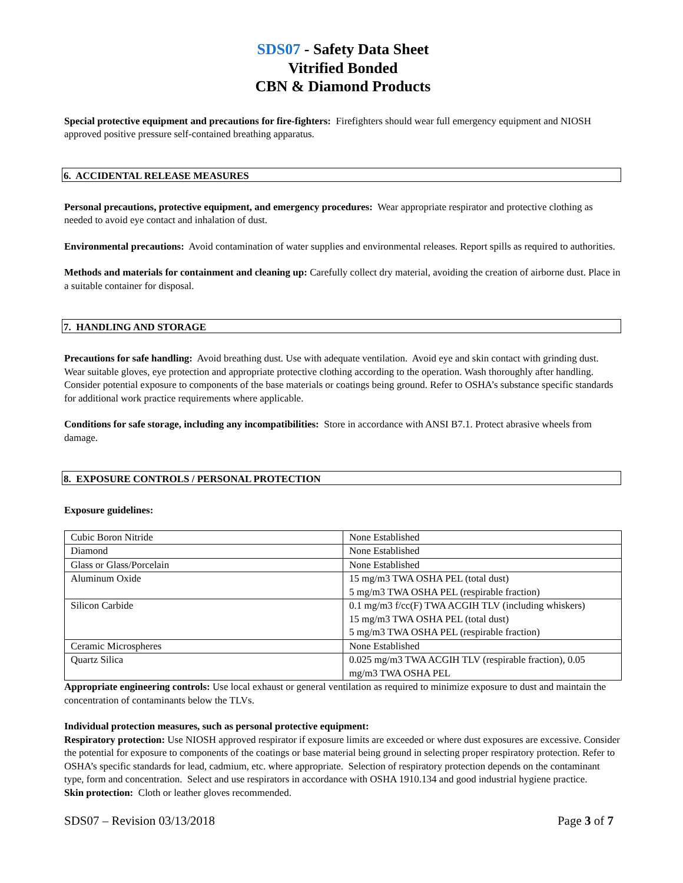SDS07 - Safety Data Sheet
Vitrified Bonded
CBN & Diamond Products
Special protective equipment and precautions for fire-fighters: Firefighters should wear full emergency equipment and NIOSH approved positive pressure self-contained breathing apparatus.
6. ACCIDENTAL RELEASE MEASURES
Personal precautions, protective equipment, and emergency procedures: Wear appropriate respirator and protective clothing as needed to avoid eye contact and inhalation of dust.
Environmental precautions: Avoid contamination of water supplies and environmental releases. Report spills as required to authorities.
Methods and materials for containment and cleaning up: Carefully collect dry material, avoiding the creation of airborne dust. Place in a suitable container for disposal.
7. HANDLING AND STORAGE
Precautions for safe handling: Avoid breathing dust. Use with adequate ventilation. Avoid eye and skin contact with grinding dust. Wear suitable gloves, eye protection and appropriate protective clothing according to the operation. Wash thoroughly after handling. Consider potential exposure to components of the base materials or coatings being ground. Refer to OSHA’s substance specific standards for additional work practice requirements where applicable.
Conditions for safe storage, including any incompatibilities: Store in accordance with ANSI B7.1. Protect abrasive wheels from damage.
8. EXPOSURE CONTROLS / PERSONAL PROTECTION
Exposure guidelines:
| Cubic Boron Nitride | None Established |
| Diamond | None Established |
| Glass or Glass/Porcelain | None Established |
| Aluminum Oxide | 15 mg/m3 TWA OSHA PEL (total dust) 5 mg/m3 TWA OSHA PEL (respirable fraction) |
| Silicon Carbide | 0.1 mg/m3 f/cc(F) TWA ACGIH TLV (including whiskers) 15 mg/m3 TWA OSHA PEL (total dust) 5 mg/m3 TWA OSHA PEL (respirable fraction) |
| Ceramic Microspheres | None Established |
| Quartz Silica | 0.025 mg/m3 TWA ACGIH TLV (respirable fraction), 0.05 mg/m3 TWA OSHA PEL |
Appropriate engineering controls: Use local exhaust or general ventilation as required to minimize exposure to dust and maintain the concentration of contaminants below the TLVs.
Individual protection measures, such as personal protective equipment:
Respiratory protection: Use NIOSH approved respirator if exposure limits are exceeded or where dust exposures are excessive. Consider the potential for exposure to components of the coatings or base material being ground in selecting proper respiratory protection. Refer to OSHA’s specific standards for lead, cadmium, etc. where appropriate. Selection of respiratory protection depends on the contaminant type, form and concentration. Select and use respirators in accordance with OSHA 1910.134 and good industrial hygiene practice.
Skin protection: Cloth or leather gloves recommended.
SDS07 – Revision 03/13/2018 Page 3 of 7